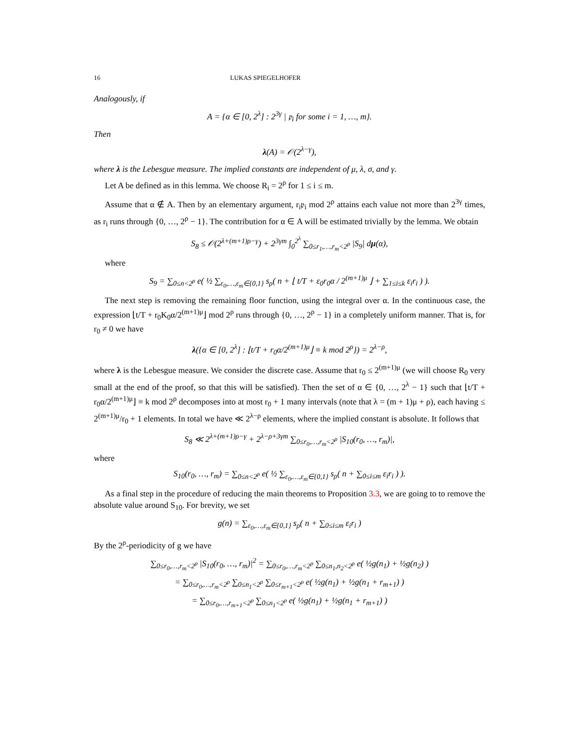16 LUKAS SPIEGELHOFER
Analogously, if
A = {α ∈ [0, 2<sup>λ</sup>] : 2<sup>3γ</sup> | 𝔭<sub>i</sub> for some i = 1, …, m}.
Then
λ(A) = 𝒪(2<sup>λ−γ</sup>),
where λ is the Lebesgue measure. The implied constants are independent of μ, λ, σ, and γ.
Let A be defined as in this lemma. We choose R<sub>i</sub> = 2<sup>ρ</sup> for 1 ≤ i ≤ m.
Assume that α ∉ A. Then by an elementary argument, r<sub>i</sub>𝔭<sub>i</sub> mod 2<sup>ρ</sup> attains each value not more than 2<sup>3γ</sup> times, as r<sub>i</sub> runs through {0, …, 2<sup>ρ</sup> − 1}. The contribution for α ∈ A will be estimated trivially by the lemma. We obtain
S<sub>8</sub> ≤ 𝒪(2<sup>λ+(m+1)ρ−γ</sup>) + 2<sup>3γm</sup> ∫<sub>0</sub><sup>2<sup>λ</sup></sup> ∑<sub>0≤r<sub>1</sub>,…,r<sub>m</sub><2<sup>ρ</sup></sub> |S<sub>9</sub>| dμ(α),
where
S<sub>9</sub> = ∑<sub>0≤n<2<sup>ρ</sup></sub> e( ½ ∑<sub>ε<sub>0</sub>,…,ε<sub>m</sub>∈{0,1}</sub> s<sub>ρ</sub>( n + ⌊ t/T + ε<sub>0</sub>r<sub>0</sub>α / 2<sup>(m+1)μ</sup> ⌋ + ∑<sub>1≤i≤k</sub> ε<sub>i</sub>r<sub>i</sub> ) ).
The next step is removing the remaining floor function, using the integral over α. In the continuous case, the expression ⌊t/T + r<sub>0</sub>K<sub>0</sub>α/2<sup>(m+1)μ</sup>⌋ mod 2<sup>ρ</sup> runs through {0, …, 2<sup>ρ</sup> − 1} in a completely uniform manner. That is, for r<sub>0</sub> ≠ 0 we have
λ({α ∈ [0, 2<sup>λ</sup>] : ⌊t/T + r<sub>0</sub>α/2<sup>(m+1)μ</sup>⌋ ≡ k mod 2<sup>ρ</sup>}) = 2<sup>λ−ρ</sup>,
where λ is the Lebesgue measure. We consider the discrete case. Assume that r<sub>0</sub> ≤ 2<sup>(m+1)μ</sup> (we will choose R<sub>0</sub> very small at the end of the proof, so that this will be satisfied). Then the set of α ∈ {0, …, 2<sup>λ</sup> − 1} such that ⌊t/T + r<sub>0</sub>α/2<sup>(m+1)μ</sup>⌋ ≡ k mod 2<sup>ρ</sup> decomposes into at most r<sub>0</sub> + 1 many intervals (note that λ = (m + 1)μ + ρ), each having ≤ 2<sup>(m+1)μ</sup>/r<sub>0</sub> + 1 elements. In total we have ≪ 2<sup>λ−ρ</sup> elements, where the implied constant is absolute. It follows that
S<sub>8</sub> ≪ 2<sup>λ+(m+1)ρ−γ</sup> + 2<sup>λ−ρ+3γm</sup> ∑<sub>0≤r<sub>0</sub>,…,r<sub>m</sub><2<sup>ρ</sup></sub> |S<sub>10</sub>(r<sub>0</sub>, …, r<sub>m</sub>)|,
where
S<sub>10</sub>(r<sub>0</sub>, …, r<sub>m</sub>) = ∑<sub>0≤n<2<sup>ρ</sup></sub> e( ½ ∑<sub>ε<sub>0</sub>,…,ε<sub>m</sub>∈{0,1}</sub> s<sub>ρ</sub>( n + ∑<sub>0≤i≤m</sub> ε<sub>i</sub>r<sub>i</sub> ) ).
As a final step in the procedure of reducing the main theorems to Proposition 3.3, we are going to to remove the absolute value around S<sub>10</sub>. For brevity, we set
g(n) = ∑<sub>ε<sub>0</sub>,…,ε<sub>m</sub>∈{0,1}</sub> s<sub>ρ</sub>( n + ∑<sub>0≤i≤m</sub> ε<sub>i</sub>r<sub>i</sub> )
By the 2<sup>ρ</sup>-periodicity of g we have
∑<sub>0≤r<sub>0</sub>,…,r<sub>m</sub><2<sup>ρ</sup></sub> |S<sub>10</sub>(r<sub>0</sub>, …, r<sub>m</sub>)|<sup>2</sup> = ∑<sub>0≤r<sub>0</sub>,…,r<sub>m</sub><2<sup>ρ</sup></sub> ∑<sub>0≤n<sub>1</sub>,n<sub>2</sub><2<sup>ρ</sup></sub> e( ½g(n<sub>1</sub>) + ½g(n<sub>2</sub>) )
= ∑<sub>0≤r<sub>0</sub>,…,r<sub>m</sub><2<sup>ρ</sup></sub> ∑<sub>0≤n<sub>1</sub><2<sup>ρ</sup></sub> ∑<sub>0≤r<sub>m+1</sub><2<sup>ρ</sup></sub> e( ½g(n<sub>1</sub>) + ½g(n<sub>1</sub> + r<sub>m+1</sub>) )
= ∑<sub>0≤r<sub>0</sub>,…,r<sub>m+1</sub><2<sup>ρ</sup></sub> ∑<sub>0≤n<sub>1</sub><2<sup>ρ</sup></sub> e( ½g(n<sub>1</sub>) + ½g(n<sub>1</sub> + r<sub>m+1</sub>) )